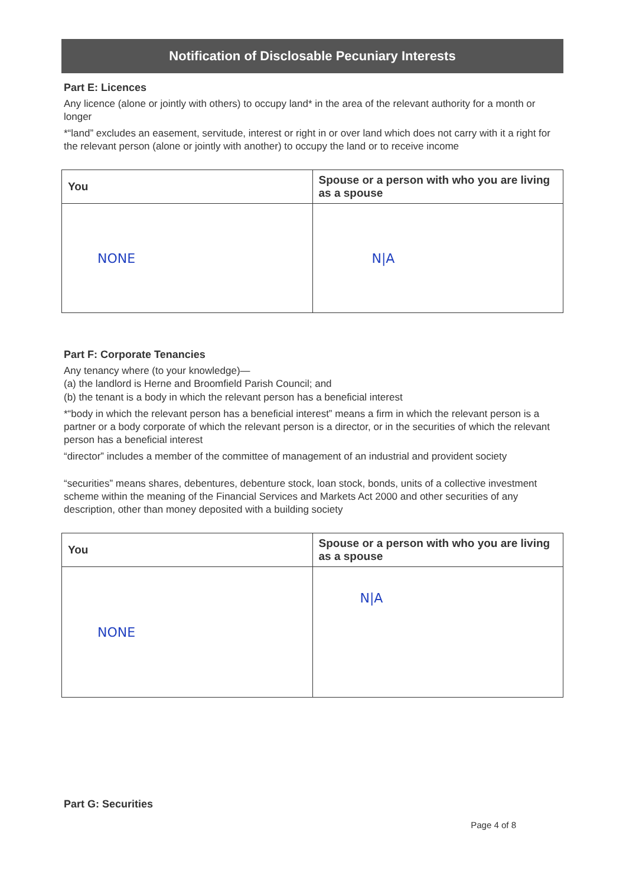Notification of Disclosable Pecuniary Interests
Part E: Licences
Any licence (alone or jointly with others) to occupy land* in the area of the relevant authority for a month or longer
*“land” excludes an easement, servitude, interest or right in or over land which does not carry with it a right for the relevant person (alone or jointly with another) to occupy the land or to receive income
| You | Spouse or a person with who you are living as a spouse |
| --- | --- |
| NONE | N/A |
Part F: Corporate Tenancies
Any tenancy where (to your knowledge)—
(a) the landlord is Herne and Broomfield Parish Council; and
(b) the tenant is a body in which the relevant person has a beneficial interest
*“body in which the relevant person has a beneficial interest” means a firm in which the relevant person is a partner or a body corporate of which the relevant person is a director, or in the securities of which the relevant person has a beneficial interest
“director” includes a member of the committee of management of an industrial and provident society
“securities” means shares, debentures, debenture stock, loan stock, bonds, units of a collective investment scheme within the meaning of the Financial Services and Markets Act 2000 and other securities of any description, other than money deposited with a building society
| You | Spouse or a person with who you are living as a spouse |
| --- | --- |
| NONE | N/A |
Part G: Securities
Page 4 of 8